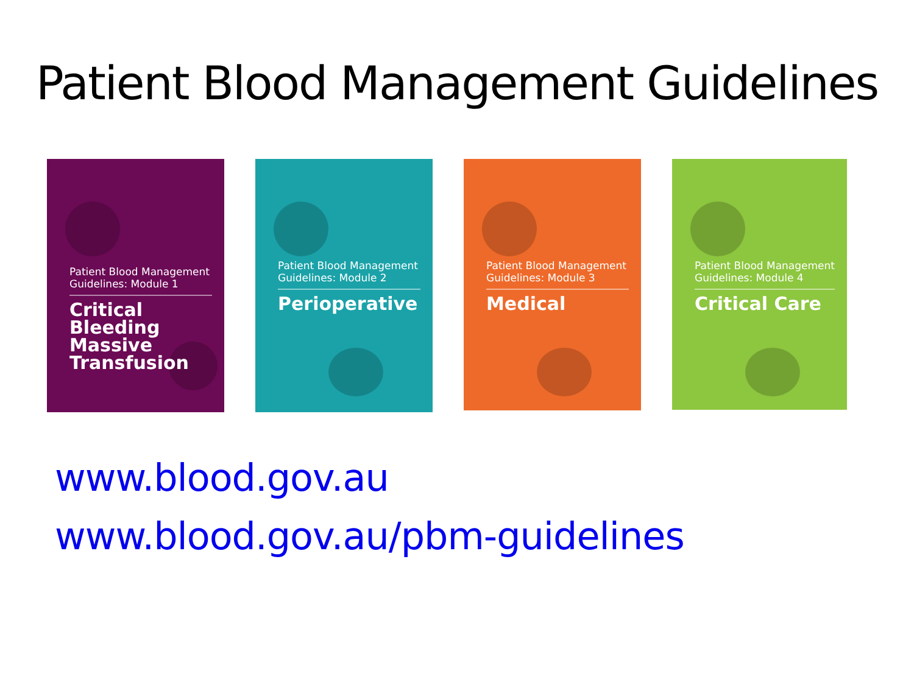Patient Blood Management Guidelines
Patient Blood Management
Guidelines: Module 1
Critical
Bleeding
Massive
Transfusion
Patient Blood Management
Guidelines: Module 2
Perioperative
Patient Blood Management
Guidelines: Module 3
Medical
Patient Blood Management
Guidelines: Module 4
Critical Care
www.blood.gov.au
www.blood.gov.au/pbm-guidelines